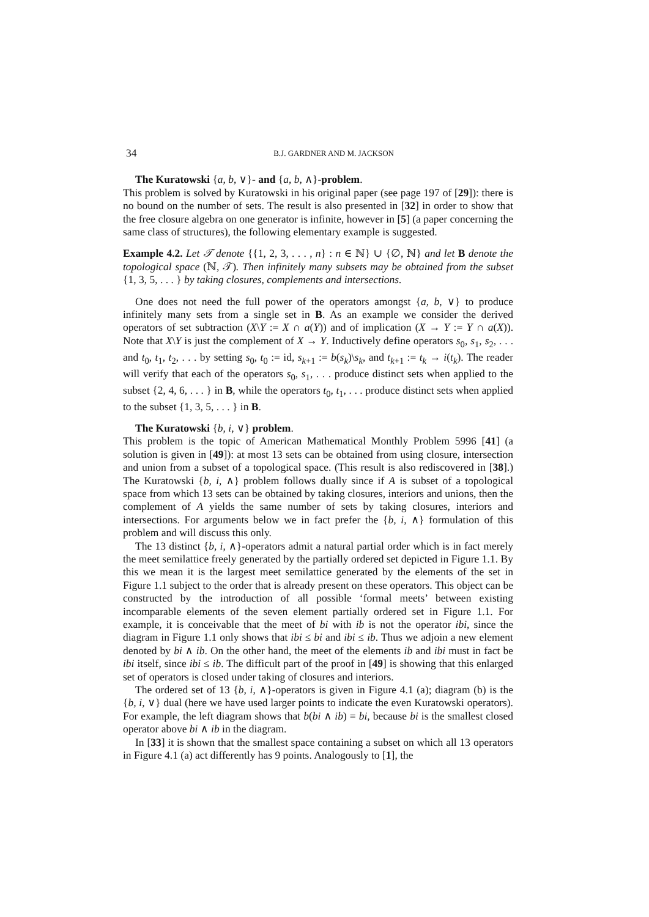34 B.J. GARDNER AND M. JACKSON
The Kuratowski {a, b, ∨}- and {a, b, ∧}-problem.
This problem is solved by Kuratowski in his original paper (see page 197 of [29]): there is no bound on the number of sets. The result is also presented in [32] in order to show that the free closure algebra on one generator is infinite, however in [5] (a paper concerning the same class of structures), the following elementary example is suggested.
Example 4.2. Let 𝒯 denote {{1, 2, 3, . . . , n} : n ∈ ℕ} ∪ {∅, ℕ} and let B denote the topological space (ℕ, 𝒯). Then infinitely many subsets may be obtained from the subset {1, 3, 5, . . . } by taking closures, complements and intersections.
One does not need the full power of the operators amongst {a, b, ∨} to produce infinitely many sets from a single set in B. As an example we consider the derived operators of set subtraction (X\Y := X ∩ a(Y)) and of implication (X → Y := Y ∩ a(X)). Note that X\Y is just the complement of X → Y. Inductively define operators s<sub>0</sub>, s<sub>1</sub>, s<sub>2</sub>, . . . and t<sub>0</sub>, t<sub>1</sub>, t<sub>2</sub>, . . . by setting s<sub>0</sub>, t<sub>0</sub> := id, s<sub>k+1</sub> := b(s<sub>k</sub>)\s<sub>k</sub>, and t<sub>k+1</sub> := t<sub>k</sub> → i(t<sub>k</sub>). The reader will verify that each of the operators s<sub>0</sub>, s<sub>1</sub>, . . . produce distinct sets when applied to the subset {2, 4, 6, . . . } in B, while the operators t<sub>0</sub>, t<sub>1</sub>, . . . produce distinct sets when applied to the subset {1, 3, 5, . . . } in B.
The Kuratowski {b, i, ∨} problem.
This problem is the topic of American Mathematical Monthly Problem 5996 [41] (a solution is given in [49]): at most 13 sets can be obtained from using closure, intersection and union from a subset of a topological space. (This result is also rediscovered in [38].) The Kuratowski {b, i, ∧} problem follows dually since if A is subset of a topological space from which 13 sets can be obtained by taking closures, interiors and unions, then the complement of A yields the same number of sets by taking closures, interiors and intersections. For arguments below we in fact prefer the {b, i, ∧} formulation of this problem and will discuss this only.
The 13 distinct {b, i, ∧}-operators admit a natural partial order which is in fact merely the meet semilattice freely generated by the partially ordered set depicted in Figure 1.1. By this we mean it is the largest meet semilattice generated by the elements of the set in Figure 1.1 subject to the order that is already present on these operators. This object can be constructed by the introduction of all possible ‘formal meets’ between existing incomparable elements of the seven element partially ordered set in Figure 1.1. For example, it is conceivable that the meet of bi with ib is not the operator ibi, since the diagram in Figure 1.1 only shows that ibi ≤ bi and ibi ≤ ib. Thus we adjoin a new element denoted by bi ∧ ib. On the other hand, the meet of the elements ib and ibi must in fact be ibi itself, since ibi ≤ ib. The difficult part of the proof in [49] is showing that this enlarged set of operators is closed under taking of closures and interiors.
The ordered set of 13 {b, i, ∧}-operators is given in Figure 4.1 (a); diagram (b) is the {b, i, ∨} dual (here we have used larger points to indicate the even Kuratowski operators). For example, the left diagram shows that b(bi ∧ ib) = bi, because bi is the smallest closed operator above bi ∧ ib in the diagram.
In [33] it is shown that the smallest space containing a subset on which all 13 operators in Figure 4.1 (a) act differently has 9 points. Analogously to [1], the